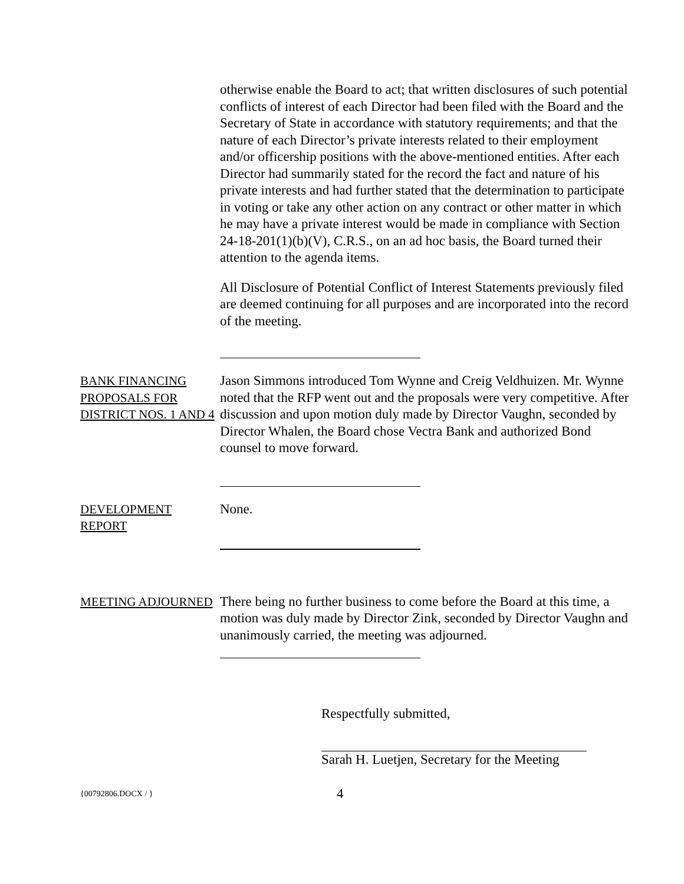otherwise enable the Board to act; that written disclosures of such potential conflicts of interest of each Director had been filed with the Board and the Secretary of State in accordance with statutory requirements; and that the nature of each Director’s private interests related to their employment and/or officership positions with the above-mentioned entities. After each Director had summarily stated for the record the fact and nature of his private interests and had further stated that the determination to participate in voting or take any other action on any contract or other matter in which he may have a private interest would be made in compliance with Section 24-18-201(1)(b)(V), C.R.S., on an ad hoc basis, the Board turned their attention to the agenda items.
All Disclosure of Potential Conflict of Interest Statements previously filed are deemed continuing for all purposes and are incorporated into the record of the meeting.
BANK FINANCING PROPOSALS FOR DISTRICT NOS. 1 AND 4
Jason Simmons introduced Tom Wynne and Creig Veldhuizen. Mr. Wynne noted that the RFP went out and the proposals were very competitive. After discussion and upon motion duly made by Director Vaughn, seconded by Director Whalen, the Board chose Vectra Bank and authorized Bond counsel to move forward.
DEVELOPMENT REPORT
None.
MEETING ADJOURNED
There being no further business to come before the Board at this time, a motion was duly made by Director Zink, seconded by Director Vaughn and unanimously carried, the meeting was adjourned.
Respectfully submitted,
Sarah H. Luetjen, Secretary for the Meeting
{00792806.DOCX / }
4